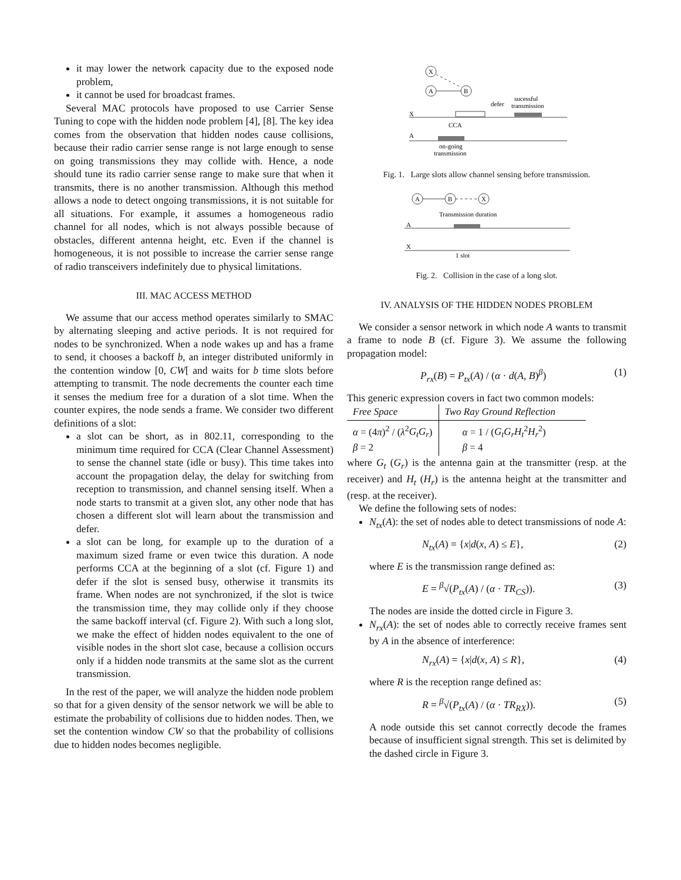it may lower the network capacity due to the exposed node problem,
it cannot be used for broadcast frames.
Several MAC protocols have proposed to use Carrier Sense Tuning to cope with the hidden node problem [4], [8]. The key idea comes from the observation that hidden nodes cause collisions, because their radio carrier sense range is not large enough to sense on going transmissions they may collide with. Hence, a node should tune its radio carrier sense range to make sure that when it transmits, there is no another transmission. Although this method allows a node to detect ongoing transmissions, it is not suitable for all situations. For example, it assumes a homogeneous radio channel for all nodes, which is not always possible because of obstacles, different antenna height, etc. Even if the channel is homogeneous, it is not possible to increase the carrier sense range of radio transceivers indefinitely due to physical limitations.
III. MAC ACCESS METHOD
We assume that our access method operates similarly to SMAC by alternating sleeping and active periods. It is not required for nodes to be synchronized. When a node wakes up and has a frame to send, it chooses a backoff b, an integer distributed uniformly in the contention window [0, CW[ and waits for b time slots before attempting to transmit. The node decrements the counter each time it senses the medium free for a duration of a slot time. When the counter expires, the node sends a frame. We consider two different definitions of a slot:
a slot can be short, as in 802.11, corresponding to the minimum time required for CCA (Clear Channel Assessment) to sense the channel state (idle or busy). This time takes into account the propagation delay, the delay for switching from reception to transmission, and channel sensing itself. When a node starts to transmit at a given slot, any other node that has chosen a different slot will learn about the transmission and defer.
a slot can be long, for example up to the duration of a maximum sized frame or even twice this duration. A node performs CCA at the beginning of a slot (cf. Figure 1) and defer if the slot is sensed busy, otherwise it transmits its frame. When nodes are not synchronized, if the slot is twice the transmission time, they may collide only if they choose the same backoff interval (cf. Figure 2). With such a long slot, we make the effect of hidden nodes equivalent to the one of visible nodes in the short slot case, because a collision occurs only if a hidden node transmits at the same slot as the current transmission.
In the rest of the paper, we will analyze the hidden node problem so that for a given density of the sensor network we will be able to estimate the probability of collisions due to hidden nodes. Then, we set the contention window CW so that the probability of collisions due to hidden nodes becomes negligible.
X
A
B
defer
sucessful
transmission
X
A
CCA
on-going
transmission
Fig. 1. Large slots allow channel sensing before transmission.
A
B
X
Transmission duration
A
X
1 slot
Fig. 2. Collision in the case of a long slot.
IV. ANALYSIS OF THE HIDDEN NODES PROBLEM
We consider a sensor network in which node A wants to transmit a frame to node B (cf. Figure 3). We assume the following propagation model:
P<sub>rx</sub>(B) = P<sub>tx</sub>(A) / (α · d(A, B)<sup>β</sup>) (1)
This generic expression covers in fact two common models:
| Free Space | Two Ray Ground Reflection |
| --- | --- |
| α = (4 π )<sup>2</sup> / ( λ<sup>2</sup> G<sub>t</sub>G<sub>r</sub> ) β = 2 | α = 1 / ( G<sub>t</sub>G<sub>r</sub>H<sub>t</sub><sup>2</sup> H<sub>r</sub><sup>2</sup>) β = 4 |
where G<sub>t</sub> (G<sub>r</sub>) is the antenna gain at the transmitter (resp. at the receiver) and H<sub>t</sub> (H<sub>r</sub>) is the antenna height at the transmitter and (resp. at the receiver).
We define the following sets of nodes:
N<sub>tx</sub>(A): the set of nodes able to detect transmissions of node A:
N<sub>tx</sub>(A) = {x|d(x, A) ≤ E}, (2)
where E is the transmission range defined as:
E = <sup>β</sup>√(P<sub>tx</sub>(A) / (α · TR<sub>CS</sub>)). (3)
The nodes are inside the dotted circle in Figure 3.
N<sub>rx</sub>(A): the set of nodes able to correctly receive frames sent by A in the absence of interference:
N<sub>rx</sub>(A) = {x|d(x, A) ≤ R}, (4)
where R is the reception range defined as:
R = <sup>β</sup>√(P<sub>tx</sub>(A) / (α · TR<sub>RX</sub>)). (5)
A node outside this set cannot correctly decode the frames because of insufficient signal strength. This set is delimited by the dashed circle in Figure 3.